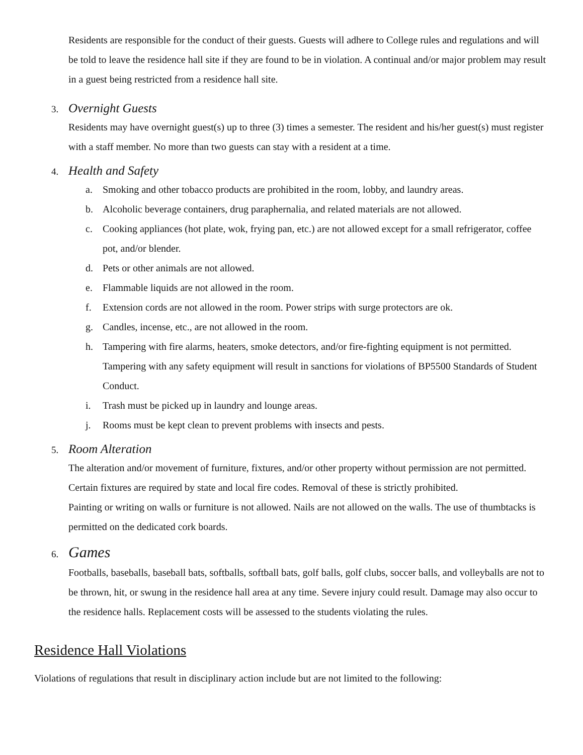Residents are responsible for the conduct of their guests. Guests will adhere to College rules and regulations and will be told to leave the residence hall site if they are found to be in violation. A continual and/or major problem may result in a guest being restricted from a residence hall site.
3. Overnight Guests
Residents may have overnight guest(s) up to three (3) times a semester. The resident and his/her guest(s) must register with a staff member. No more than two guests can stay with a resident at a time.
4. Health and Safety
a. Smoking and other tobacco products are prohibited in the room, lobby, and laundry areas.
b. Alcoholic beverage containers, drug paraphernalia, and related materials are not allowed.
c. Cooking appliances (hot plate, wok, frying pan, etc.) are not allowed except for a small refrigerator, coffee pot, and/or blender.
d. Pets or other animals are not allowed.
e. Flammable liquids are not allowed in the room.
f. Extension cords are not allowed in the room. Power strips with surge protectors are ok.
g. Candles, incense, etc., are not allowed in the room.
h. Tampering with fire alarms, heaters, smoke detectors, and/or fire-fighting equipment is not permitted. Tampering with any safety equipment will result in sanctions for violations of BP5500 Standards of Student Conduct.
i. Trash must be picked up in laundry and lounge areas.
j. Rooms must be kept clean to prevent problems with insects and pests.
5. Room Alteration
The alteration and/or movement of furniture, fixtures, and/or other property without permission are not permitted. Certain fixtures are required by state and local fire codes. Removal of these is strictly prohibited.
Painting or writing on walls or furniture is not allowed. Nails are not allowed on the walls. The use of thumbtacks is permitted on the dedicated cork boards.
6. Games
Footballs, baseballs, baseball bats, softballs, softball bats, golf balls, golf clubs, soccer balls, and volleyballs are not to be thrown, hit, or swung in the residence hall area at any time. Severe injury could result. Damage may also occur to the residence halls. Replacement costs will be assessed to the students violating the rules.
Residence Hall Violations
Violations of regulations that result in disciplinary action include but are not limited to the following: